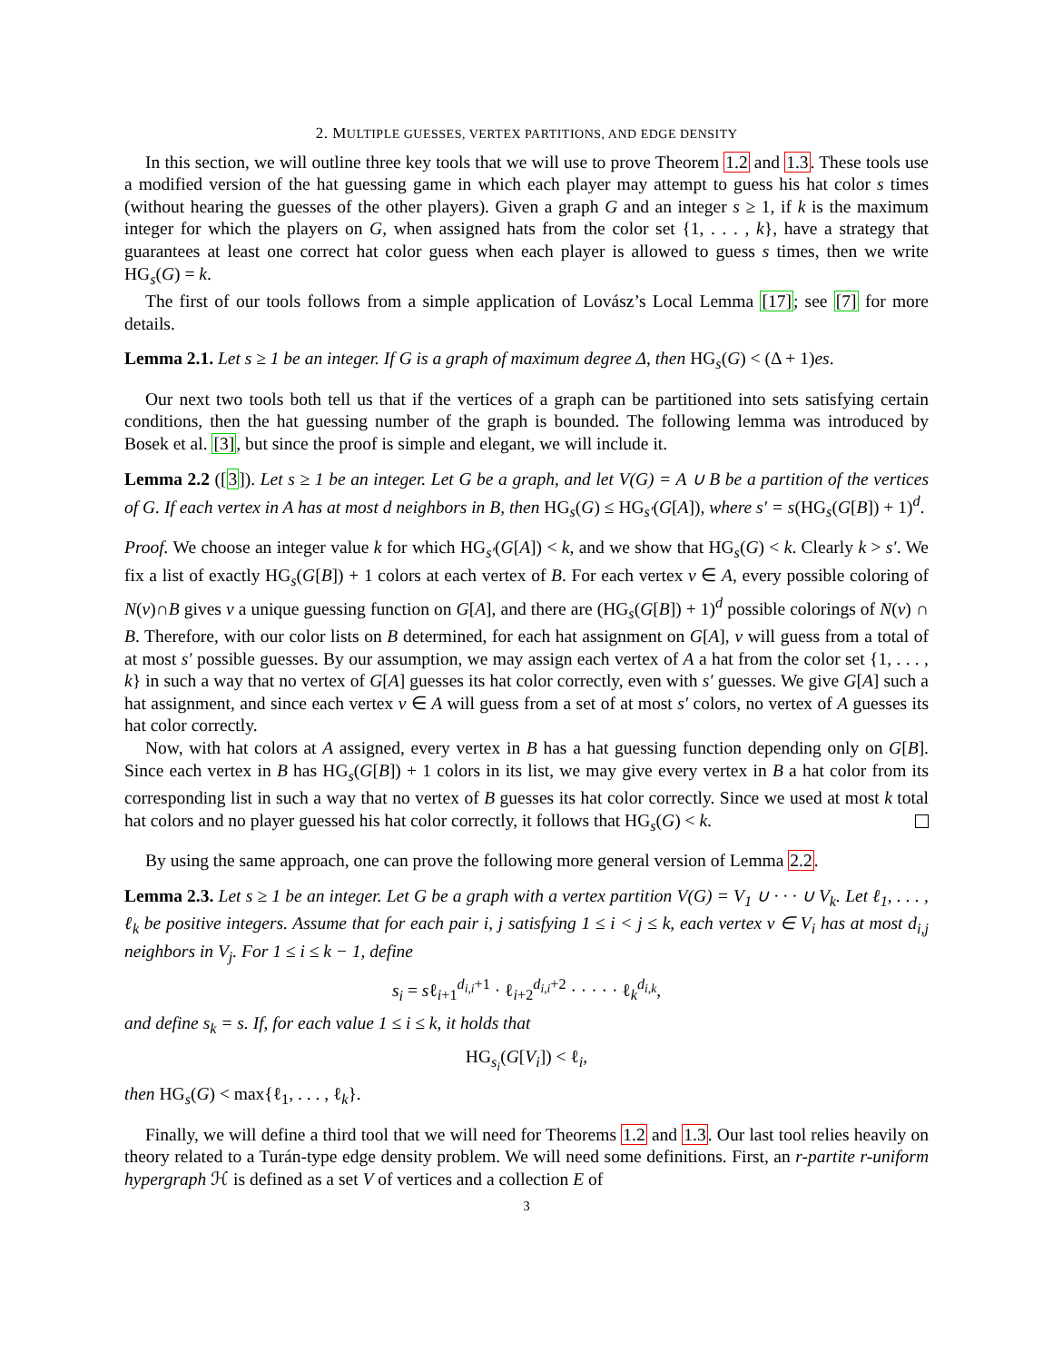2. MULTIPLE GUESSES, VERTEX PARTITIONS, AND EDGE DENSITY
In this section, we will outline three key tools that we will use to prove Theorem 1.2 and 1.3. These tools use a modified version of the hat guessing game in which each player may attempt to guess his hat color s times (without hearing the guesses of the other players). Given a graph G and an integer s ≥ 1, if k is the maximum integer for which the players on G, when assigned hats from the color set {1, . . . , k}, have a strategy that guarantees at least one correct hat color guess when each player is allowed to guess s times, then we write HG<sub>s</sub>(G) = k.
The first of our tools follows from a simple application of Lovász’s Local Lemma [17]; see [7] for more details.
Lemma 2.1. Let s ≥ 1 be an integer. If G is a graph of maximum degree Δ, then HG<sub>s</sub>(G) < (Δ + 1)es.
Our next two tools both tell us that if the vertices of a graph can be partitioned into sets satisfying certain conditions, then the hat guessing number of the graph is bounded. The following lemma was introduced by Bosek et al. [3], but since the proof is simple and elegant, we will include it.
Lemma 2.2 ([3]). Let s ≥ 1 be an integer. Let G be a graph, and let V(G) = A ∪ B be a partition of the vertices of G. If each vertex in A has at most d neighbors in B, then HG<sub>s</sub>(G) ≤ HG<sub>s′</sub>(G[A]), where s′ = s(HG<sub>s</sub>(G[B]) + 1)<sup>d</sup>.
Proof. We choose an integer value k for which HG<sub>s′</sub>(G[A]) < k, and we show that HG<sub>s</sub>(G) < k. Clearly k > s′. We fix a list of exactly HG<sub>s</sub>(G[B]) + 1 colors at each vertex of B. For each vertex v ∈ A, every possible coloring of N(v)∩B gives v a unique guessing function on G[A], and there are (HG<sub>s</sub>(G[B]) + 1)<sup>d</sup> possible colorings of N(v) ∩ B. Therefore, with our color lists on B determined, for each hat assignment on G[A], v will guess from a total of at most s′ possible guesses. By our assumption, we may assign each vertex of A a hat from the color set {1, . . . , k} in such a way that no vertex of G[A] guesses its hat color correctly, even with s′ guesses. We give G[A] such a hat assignment, and since each vertex v ∈ A will guess from a set of at most s′ colors, no vertex of A guesses its hat color correctly.
Now, with hat colors at A assigned, every vertex in B has a hat guessing function depending only on G[B]. Since each vertex in B has HG<sub>s</sub>(G[B]) + 1 colors in its list, we may give every vertex in B a hat color from its corresponding list in such a way that no vertex of B guesses its hat color correctly. Since we used at most k total hat colors and no player guessed his hat color correctly, it follows that HG<sub>s</sub>(G) < k.
By using the same approach, one can prove the following more general version of Lemma 2.2.
Lemma 2.3. Let s ≥ 1 be an integer. Let G be a graph with a vertex partition V(G) = V<sub>1</sub> ∪ · · · ∪ V<sub>k</sub>. Let ℓ<sub>1</sub>, . . . , ℓ<sub>k</sub> be positive integers. Assume that for each pair i, j satisfying 1 ≤ i < j ≤ k, each vertex v ∈ V<sub>i</sub> has at most d<sub>i,j</sub> neighbors in V<sub>j</sub>. For 1 ≤ i ≤ k − 1, define
s<sub>i</sub> = sℓ<sub>i+1</sub><sup>d<sub>i,i</sub>+1</sup> · ℓ<sub>i+2</sub><sup>d<sub>i,i</sub>+2</sup> · · · · · ℓ<sub>k</sub><sup>d<sub>i,k</sub></sup>,
and define s<sub>k</sub> = s. If, for each value 1 ≤ i ≤ k, it holds that
HG<sub>s<sub>i</sub></sub>(G[V<sub>i</sub>]) < ℓ<sub>i</sub>,
then HG<sub>s</sub>(G) < max{ℓ<sub>1</sub>, . . . , ℓ<sub>k</sub>}.
Finally, we will define a third tool that we will need for Theorems 1.2 and 1.3. Our last tool relies heavily on theory related to a Turán-type edge density problem. We will need some definitions. First, an r-partite r-uniform hypergraph ℋ is defined as a set V of vertices and a collection E of
3